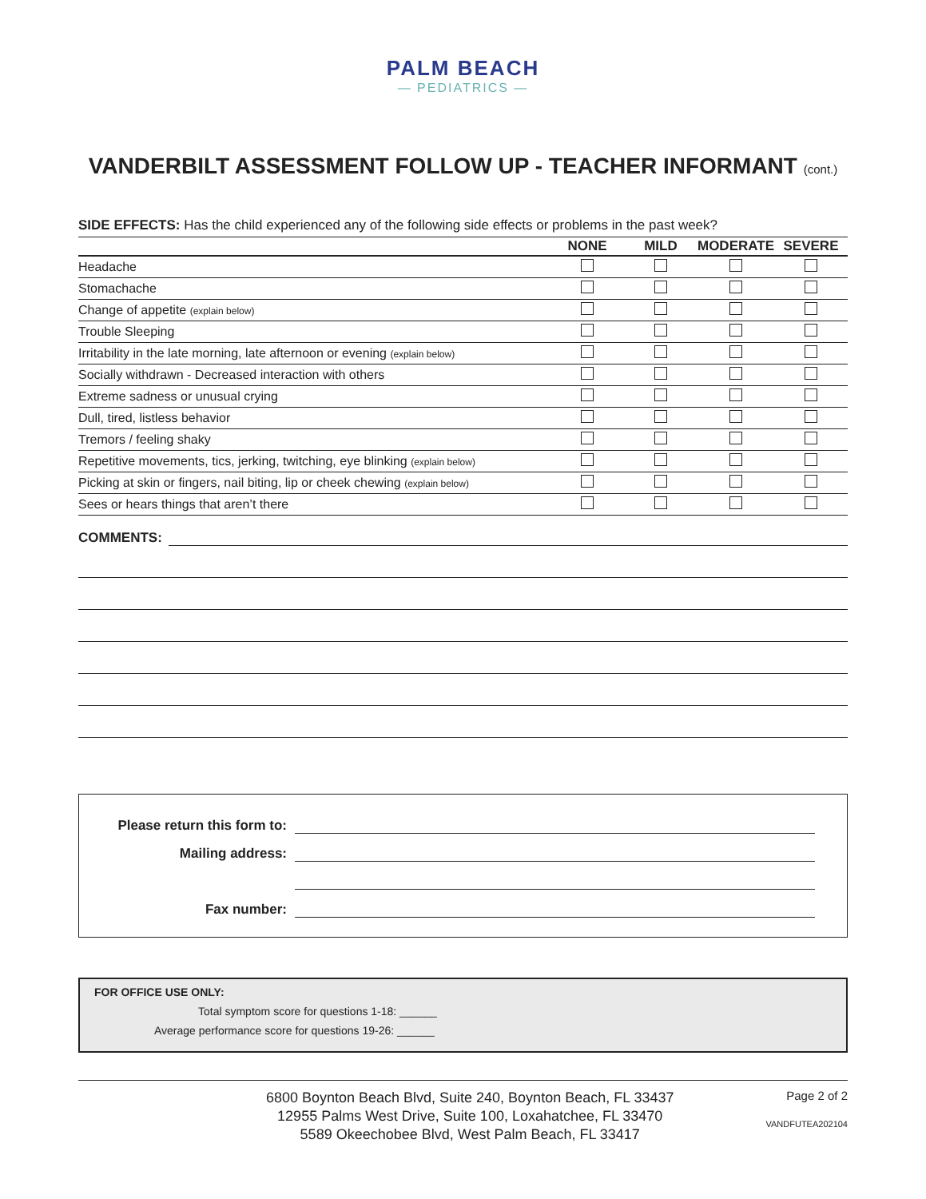PALM BEACH
— PEDIATRICS —
VANDERBILT ASSESSMENT FOLLOW UP - TEACHER INFORMANT (cont.)
SIDE EFFECTS: Has the child experienced any of the following side effects or problems in the past week?
| | NONE | MILD | MODERATE | SEVERE |
| --- | --- | --- | --- | --- |
| Headache | | | | |
| Stomachache | | | | |
| Change of appetite (explain below) | | | | |
| Trouble Sleeping | | | | |
| Irritability in the late morning, late afternoon or evening (explain below) | | | | |
| Socially withdrawn - Decreased interaction with others | | | | |
| Extreme sadness or unusual crying | | | | |
| Dull, tired, listless behavior | | | | |
| Tremors / feeling shaky | | | | |
| Repetitive movements, tics, jerking, twitching, eye blinking (explain below) | | | | |
| Picking at skin or fingers, nail biting, lip or cheek chewing (explain below) | | | | |
| Sees or hears things that aren’t there | | | | |
COMMENTS:
Please return this form to:
Mailing address:
Fax number:
FOR OFFICE USE ONLY:
Total symptom score for questions 1-18: ______
Average performance score for questions 19-26: ______
6800 Boynton Beach Blvd, Suite 240, Boynton Beach, FL 33437
12955 Palms West Drive, Suite 100, Loxahatchee, FL 33470
5589 Okeechobee Blvd, West Palm Beach, FL 33417
Page 2 of 2
VANDFUTEA202104